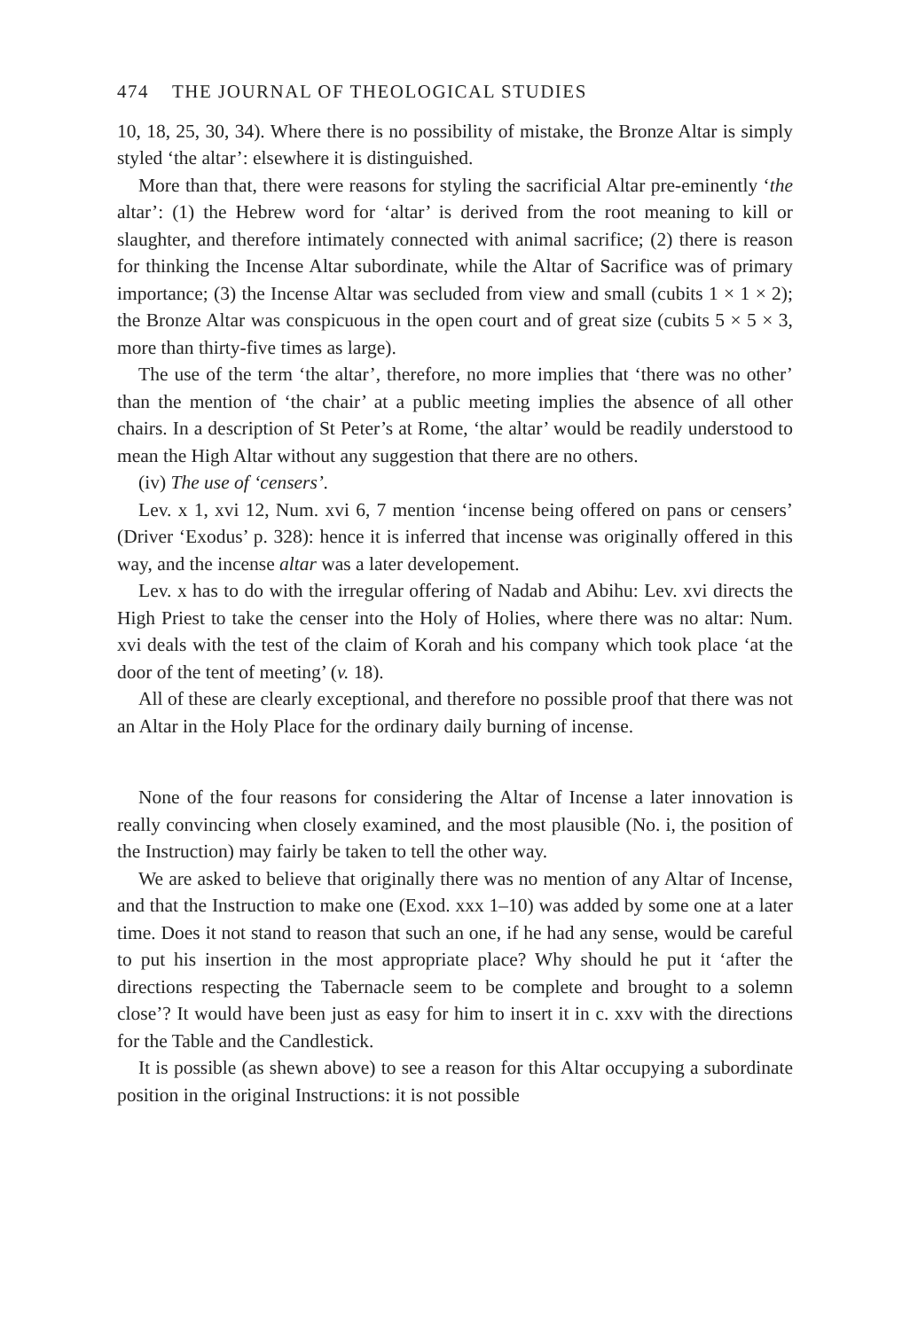474 THE JOURNAL OF THEOLOGICAL STUDIES
10, 18, 25, 30, 34). Where there is no possibility of mistake, the Bronze Altar is simply styled ‘the altar’: elsewhere it is distinguished.
More than that, there were reasons for styling the sacrificial Altar pre-eminently ‘the altar’: (1) the Hebrew word for ‘altar’ is derived from the root meaning to kill or slaughter, and therefore intimately connected with animal sacrifice; (2) there is reason for thinking the Incense Altar subordinate, while the Altar of Sacrifice was of primary importance; (3) the Incense Altar was secluded from view and small (cubits 1 × 1 × 2); the Bronze Altar was conspicuous in the open court and of great size (cubits 5 × 5 × 3, more than thirty-five times as large).
The use of the term ‘the altar’, therefore, no more implies that ‘there was no other’ than the mention of ‘the chair’ at a public meeting implies the absence of all other chairs. In a description of St Peter’s at Rome, ‘the altar’ would be readily understood to mean the High Altar without any suggestion that there are no others.
(iv) The use of ‘censers’.
Lev. x 1, xvi 12, Num. xvi 6, 7 mention ‘incense being offered on pans or censers’ (Driver ‘Exodus’ p. 328): hence it is inferred that incense was originally offered in this way, and the incense altar was a later developement.
Lev. x has to do with the irregular offering of Nadab and Abihu: Lev. xvi directs the High Priest to take the censer into the Holy of Holies, where there was no altar: Num. xvi deals with the test of the claim of Korah and his company which took place ‘at the door of the tent of meeting’ (v. 18).
All of these are clearly exceptional, and therefore no possible proof that there was not an Altar in the Holy Place for the ordinary daily burning of incense.
None of the four reasons for considering the Altar of Incense a later innovation is really convincing when closely examined, and the most plausible (No. i, the position of the Instruction) may fairly be taken to tell the other way.
We are asked to believe that originally there was no mention of any Altar of Incense, and that the Instruction to make one (Exod. xxx 1–10) was added by some one at a later time. Does it not stand to reason that such an one, if he had any sense, would be careful to put his insertion in the most appropriate place? Why should he put it ‘after the directions respecting the Tabernacle seem to be complete and brought to a solemn close’? It would have been just as easy for him to insert it in c. xxv with the directions for the Table and the Candlestick.
It is possible (as shewn above) to see a reason for this Altar occupying a subordinate position in the original Instructions: it is not possible